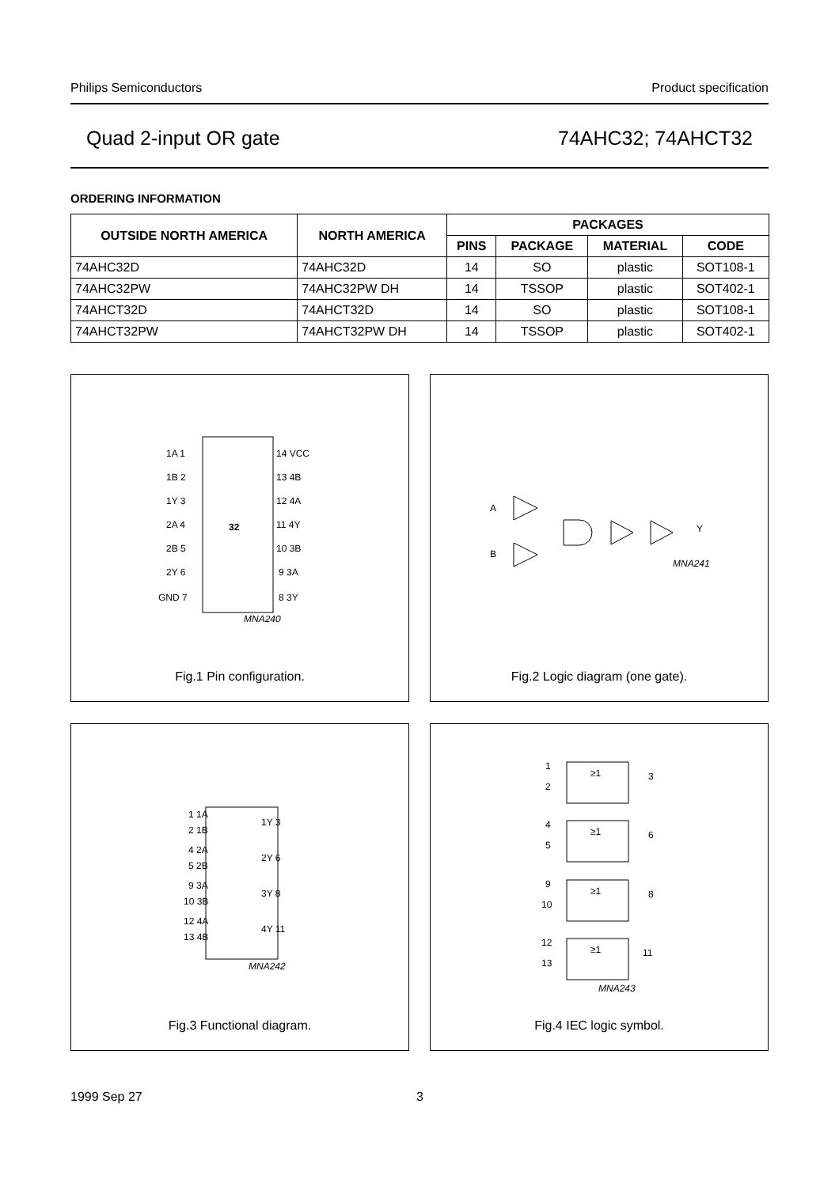Philips Semiconductors Product specification
Quad 2-input OR gate 74AHC32; 74AHCT32
ORDERING INFORMATION
| OUTSIDE NORTH AMERICA | NORTH AMERICA | PACKAGES | | | |
| --- | --- | --- | --- | --- | --- |
| | | PINS | PACKAGE | MATERIAL | CODE |
| 74AHC32D | 74AHC32D | 14 | SO | plastic | SOT108-1 |
| 74AHC32PW | 74AHC32PW DH | 14 | TSSOP | plastic | SOT402-1 |
| 74AHCT32D | 74AHCT32D | 14 | SO | plastic | SOT108-1 |
| 74AHCT32PW | 74AHCT32PW DH | 14 | TSSOP | plastic | SOT402-1 |
32
1A 1
1B 2
1Y 3
2A 4
2B 5
2Y 6
GND 7
14 VCC
13 4B
12 4A
11 4Y
10 3B
9 3A
8 3Y
MNA240
Fig.1 Pin configuration.
A
B
Y
MNA241
Fig.2 Logic diagram (one gate).
1 1A
2 1B
1Y 3
4 2A
5 2B
2Y 6
9 3A
10 3B
3Y 8
12 4A
13 4B
4Y 11
MNA242
Fig.3 Functional diagram.
≥1
≥1
≥1
≥1
1
2
3
4
5
6
9
10
8
12
13
11
MNA243
Fig.4 IEC logic symbol.
1999 Sep 27 3